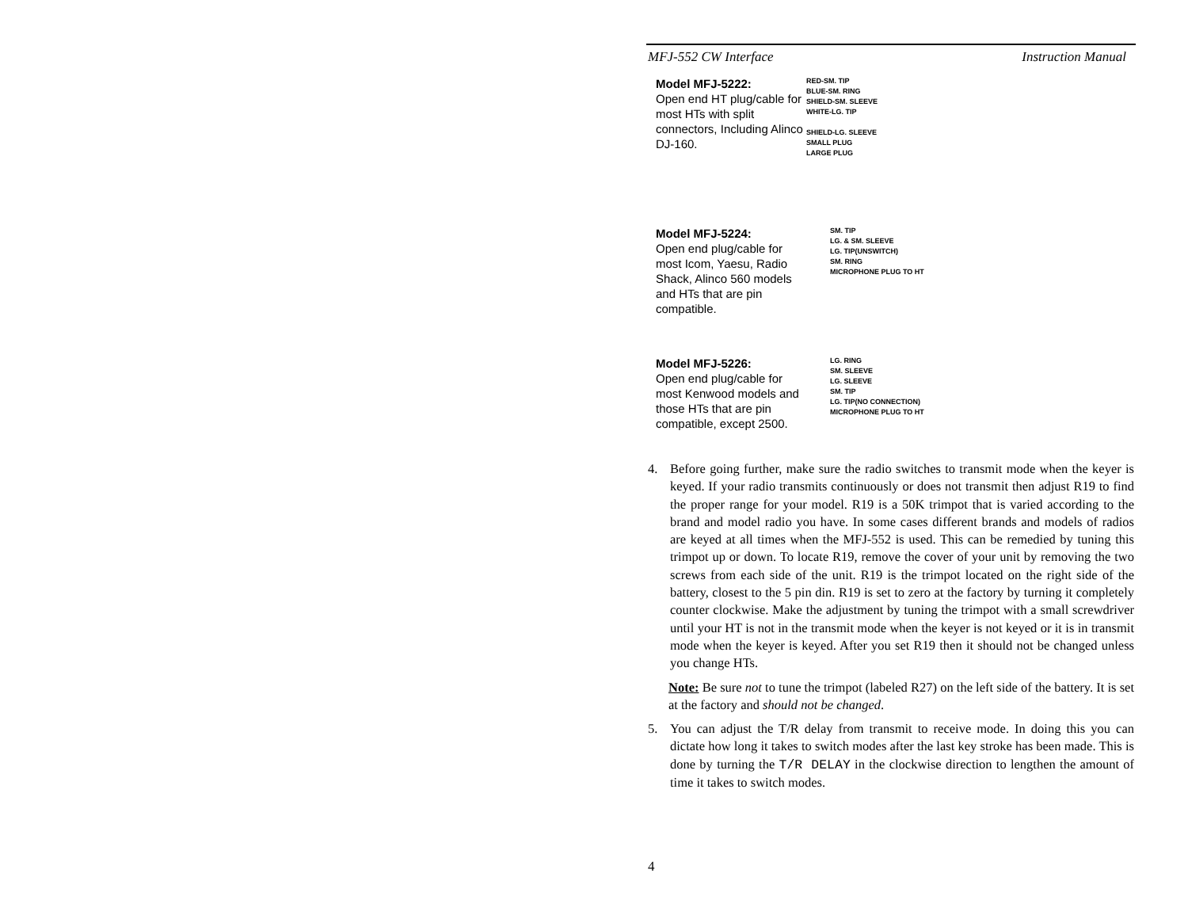MFJ-552 CW Interface Instruction Manual
Model MFJ-5222:
Open end HT plug/cable for most HTs with split connectors, Including Alinco DJ-160.
RED-SM. TIP
BLUE-SM. RING
SHIELD-SM. SLEEVE
WHITE-LG. TIP
SHIELD-LG. SLEEVE
SMALL PLUG
LARGE PLUG
Model MFJ-5224:
Open end plug/cable for most Icom, Yaesu, Radio Shack, Alinco 560 models and HTs that are pin compatible.
SM. TIP
LG. & SM. SLEEVE
LG. TIP(UNSWITCH)
SM. RING
MICROPHONE PLUG TO HT
Model MFJ-5226:
Open end plug/cable for most Kenwood models and those HTs that are pin compatible, except 2500.
LG. RING
SM. SLEEVE
LG. SLEEVE
SM. TIP
LG. TIP(NO CONNECTION)
MICROPHONE PLUG TO HT
4. Before going further, make sure the radio switches to transmit mode when the keyer is keyed. If your radio transmits continuously or does not transmit then adjust R19 to find the proper range for your model. R19 is a 50K trimpot that is varied according to the brand and model radio you have. In some cases different brands and models of radios are keyed at all times when the MFJ-552 is used. This can be remedied by tuning this trimpot up or down. To locate R19, remove the cover of your unit by removing the two screws from each side of the unit. R19 is the trimpot located on the right side of the battery, closest to the 5 pin din. R19 is set to zero at the factory by turning it completely counter clockwise. Make the adjustment by tuning the trimpot with a small screwdriver until your HT is not in the transmit mode when the keyer is not keyed or it is in transmit mode when the keyer is keyed. After you set R19 then it should not be changed unless you change HTs.
Note: Be sure not to tune the trimpot (labeled R27) on the left side of the battery. It is set at the factory and should not be changed.
5. You can adjust the T/R delay from transmit to receive mode. In doing this you can dictate how long it takes to switch modes after the last key stroke has been made. This is done by turning the T/R DELAY in the clockwise direction to lengthen the amount of time it takes to switch modes.
4